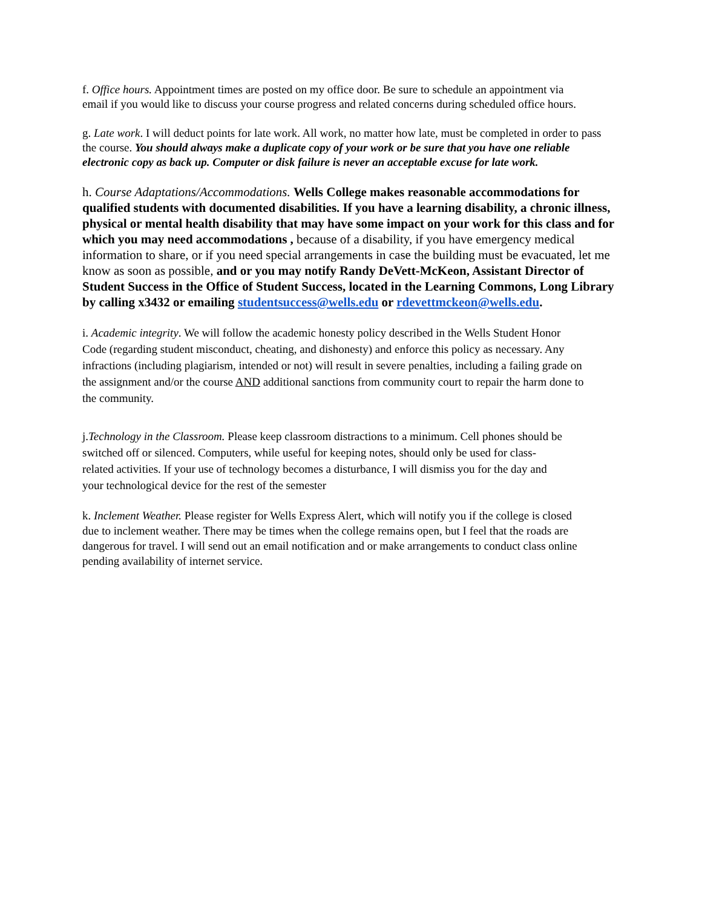f. Office hours. Appointment times are posted on my office door. Be sure to schedule an appointment via email if you would like to discuss your course progress and related concerns during scheduled office hours.
g. Late work. I will deduct points for late work. All work, no matter how late, must be completed in order to pass the course. You should always make a duplicate copy of your work or be sure that you have one reliable electronic copy as back up. Computer or disk failure is never an acceptable excuse for late work.
h. Course Adaptations/Accommodations. Wells College makes reasonable accommodations for qualified students with documented disabilities. If you have a learning disability, a chronic illness, physical or mental health disability that may have some impact on your work for this class and for which you may need accommodations , because of a disability, if you have emergency medical information to share, or if you need special arrangements in case the building must be evacuated, let me know as soon as possible, and or you may notify Randy DeVett-McKeon, Assistant Director of Student Success in the Office of Student Success, located in the Learning Commons, Long Library by calling x3432 or emailing studentsuccess@wells.edu or rdevettmckeon@wells.edu.
i. Academic integrity. We will follow the academic honesty policy described in the Wells Student Honor Code (regarding student misconduct, cheating, and dishonesty) and enforce this policy as necessary. Any infractions (including plagiarism, intended or not) will result in severe penalties, including a failing grade on the assignment and/or the course AND additional sanctions from community court to repair the harm done to the community.
j.Technology in the Classroom. Please keep classroom distractions to a minimum. Cell phones should be switched off or silenced. Computers, while useful for keeping notes, should only be used for class-related activities. If your use of technology becomes a disturbance, I will dismiss you for the day and your technological device for the rest of the semester
k. Inclement Weather. Please register for Wells Express Alert, which will notify you if the college is closed due to inclement weather. There may be times when the college remains open, but I feel that the roads are dangerous for travel. I will send out an email notification and or make arrangements to conduct class online pending availability of internet service.